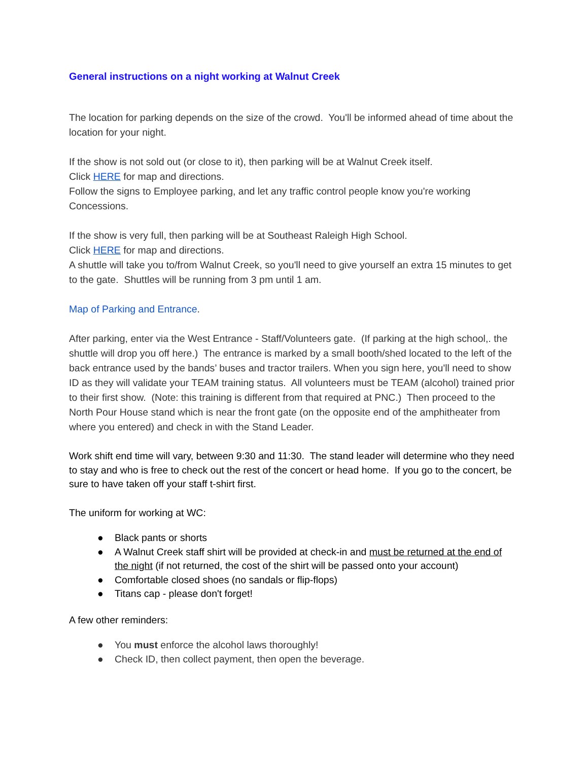General instructions on a night working at Walnut Creek
The location for parking depends on the size of the crowd. You'll be informed ahead of time about the location for your night.
If the show is not sold out (or close to it), then parking will be at Walnut Creek itself.
Click HERE for map and directions.
Follow the signs to Employee parking, and let any traffic control people know you're working Concessions.
If the show is very full, then parking will be at Southeast Raleigh High School.
Click HERE for map and directions.
A shuttle will take you to/from Walnut Creek, so you'll need to give yourself an extra 15 minutes to get to the gate. Shuttles will be running from 3 pm until 1 am.
Map of Parking and Entrance.
After parking, enter via the West Entrance - Staff/Volunteers gate. (If parking at the high school,. the shuttle will drop you off here.) The entrance is marked by a small booth/shed located to the left of the back entrance used by the bands’ buses and tractor trailers. When you sign here, you'll need to show ID as they will validate your TEAM training status. All volunteers must be TEAM (alcohol) trained prior to their first show. (Note: this training is different from that required at PNC.) Then proceed to the North Pour House stand which is near the front gate (on the opposite end of the amphitheater from where you entered) and check in with the Stand Leader.
Work shift end time will vary, between 9:30 and 11:30. The stand leader will determine who they need to stay and who is free to check out the rest of the concert or head home. If you go to the concert, be sure to have taken off your staff t-shirt first.
The uniform for working at WC:
● Black pants or shorts
● A Walnut Creek staff shirt will be provided at check-in and must be returned at the end of the night (if not returned, the cost of the shirt will be passed onto your account)
● Comfortable closed shoes (no sandals or flip-flops)
● Titans cap - please don't forget!
A few other reminders:
● You must enforce the alcohol laws thoroughly!
● Check ID, then collect payment, then open the beverage.